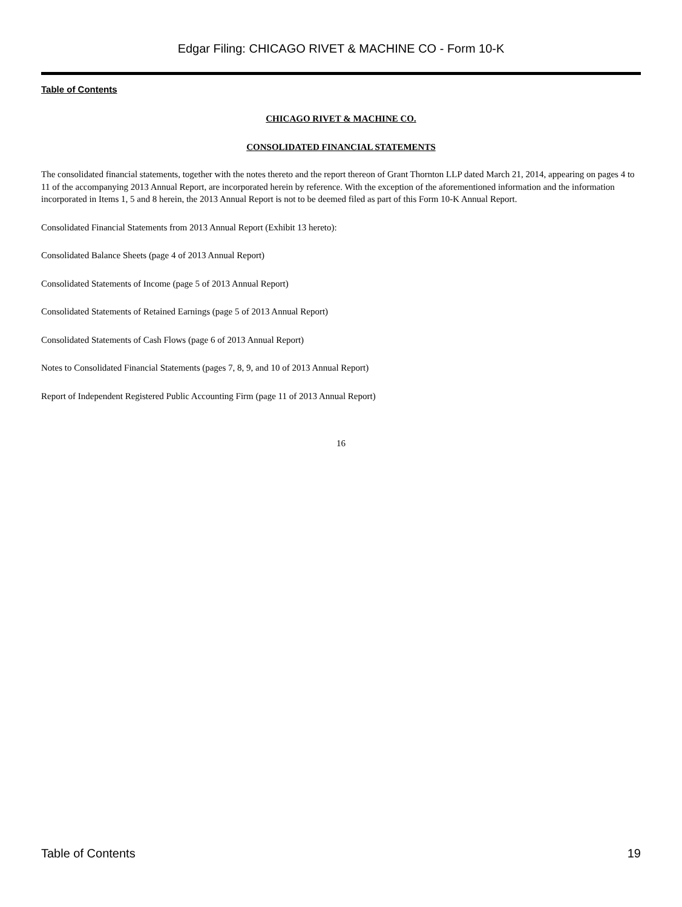Edgar Filing: CHICAGO RIVET & MACHINE CO - Form 10-K
Table of Contents
CHICAGO RIVET & MACHINE CO.
CONSOLIDATED FINANCIAL STATEMENTS
The consolidated financial statements, together with the notes thereto and the report thereon of Grant Thornton LLP dated March 21, 2014, appearing on pages 4 to 11 of the accompanying 2013 Annual Report, are incorporated herein by reference. With the exception of the aforementioned information and the information incorporated in Items 1, 5 and 8 herein, the 2013 Annual Report is not to be deemed filed as part of this Form 10-K Annual Report.
Consolidated Financial Statements from 2013 Annual Report (Exhibit 13 hereto):
Consolidated Balance Sheets (page 4 of 2013 Annual Report)
Consolidated Statements of Income (page 5 of 2013 Annual Report)
Consolidated Statements of Retained Earnings (page 5 of 2013 Annual Report)
Consolidated Statements of Cash Flows (page 6 of 2013 Annual Report)
Notes to Consolidated Financial Statements (pages 7, 8, 9, and 10 of 2013 Annual Report)
Report of Independent Registered Public Accounting Firm (page 11 of 2013 Annual Report)
16
Table of Contents 19